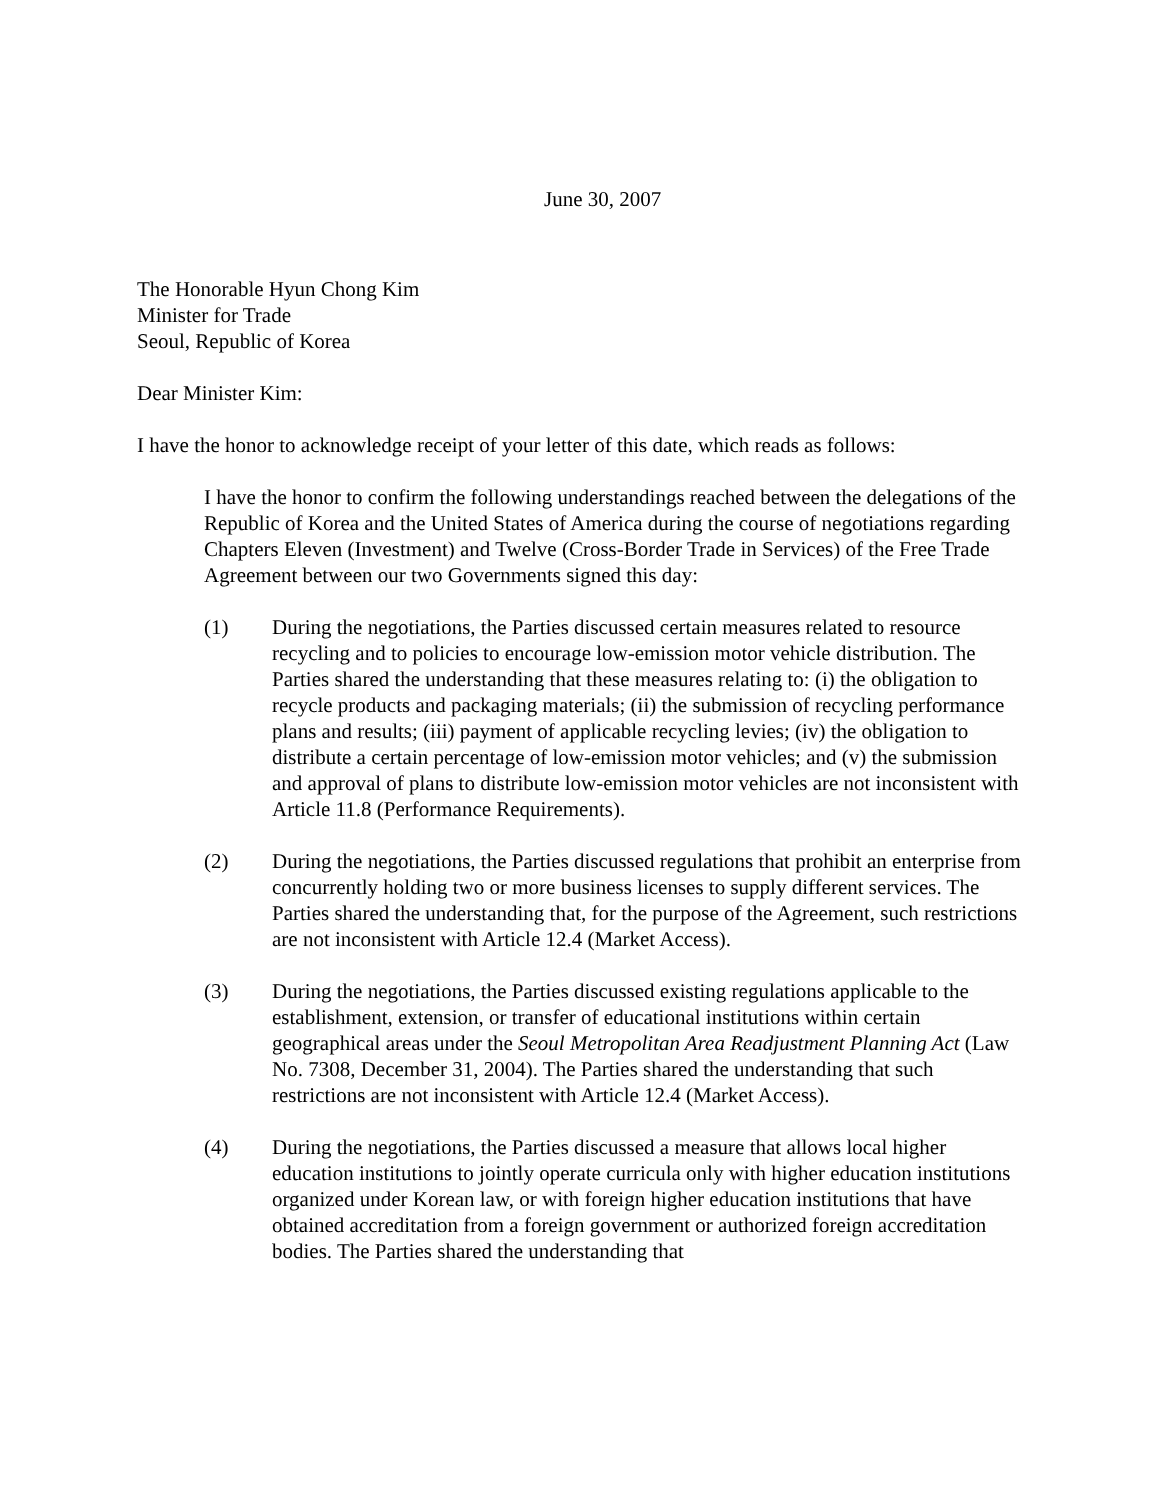June 30, 2007
The Honorable Hyun Chong Kim
Minister for Trade
Seoul, Republic of Korea
Dear Minister Kim:
I have the honor to acknowledge receipt of your letter of this date, which reads as follows:
I have the honor to confirm the following understandings reached between the delegations of the Republic of Korea and the United States of America during the course of negotiations regarding Chapters Eleven (Investment) and Twelve (Cross-Border Trade in Services) of the Free Trade Agreement between our two Governments signed this day:
(1) During the negotiations, the Parties discussed certain measures related to resource recycling and to policies to encourage low-emission motor vehicle distribution. The Parties shared the understanding that these measures relating to: (i) the obligation to recycle products and packaging materials; (ii) the submission of recycling performance plans and results; (iii) payment of applicable recycling levies; (iv) the obligation to distribute a certain percentage of low-emission motor vehicles; and (v) the submission and approval of plans to distribute low-emission motor vehicles are not inconsistent with Article 11.8 (Performance Requirements).
(2) During the negotiations, the Parties discussed regulations that prohibit an enterprise from concurrently holding two or more business licenses to supply different services. The Parties shared the understanding that, for the purpose of the Agreement, such restrictions are not inconsistent with Article 12.4 (Market Access).
(3) During the negotiations, the Parties discussed existing regulations applicable to the establishment, extension, or transfer of educational institutions within certain geographical areas under the Seoul Metropolitan Area Readjustment Planning Act (Law No. 7308, December 31, 2004). The Parties shared the understanding that such restrictions are not inconsistent with Article 12.4 (Market Access).
(4) During the negotiations, the Parties discussed a measure that allows local higher education institutions to jointly operate curricula only with higher education institutions organized under Korean law, or with foreign higher education institutions that have obtained accreditation from a foreign government or authorized foreign accreditation bodies. The Parties shared the understanding that